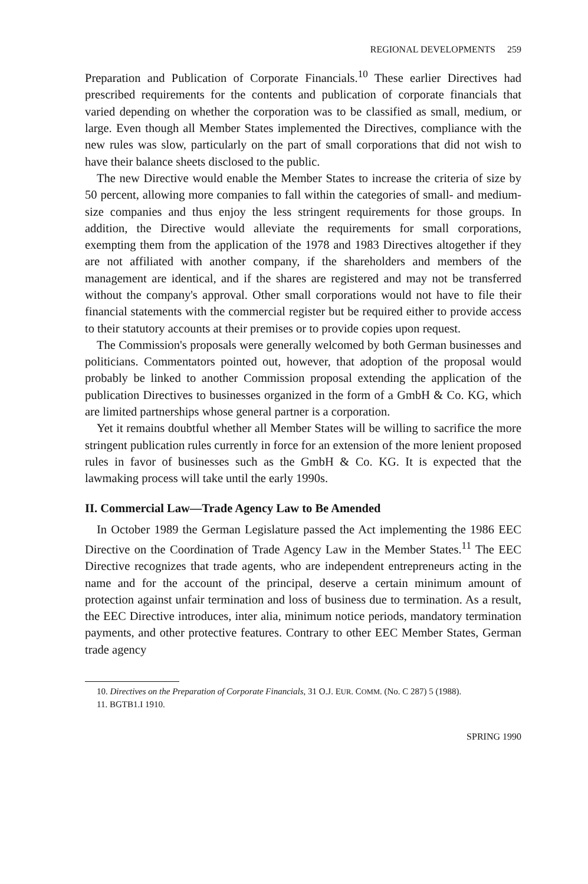REGIONAL DEVELOPMENTS 259
Preparation and Publication of Corporate Financials.<sup>10</sup> These earlier Directives had prescribed requirements for the contents and publication of corporate financials that varied depending on whether the corporation was to be classified as small, medium, or large. Even though all Member States implemented the Directives, compliance with the new rules was slow, particularly on the part of small corporations that did not wish to have their balance sheets disclosed to the public.
The new Directive would enable the Member States to increase the criteria of size by 50 percent, allowing more companies to fall within the categories of small- and medium-size companies and thus enjoy the less stringent requirements for those groups. In addition, the Directive would alleviate the requirements for small corporations, exempting them from the application of the 1978 and 1983 Directives altogether if they are not affiliated with another company, if the shareholders and members of the management are identical, and if the shares are registered and may not be transferred without the company's approval. Other small corporations would not have to file their financial statements with the commercial register but be required either to provide access to their statutory accounts at their premises or to provide copies upon request.
The Commission's proposals were generally welcomed by both German businesses and politicians. Commentators pointed out, however, that adoption of the proposal would probably be linked to another Commission proposal extending the application of the publication Directives to businesses organized in the form of a GmbH & Co. KG, which are limited partnerships whose general partner is a corporation.
Yet it remains doubtful whether all Member States will be willing to sacrifice the more stringent publication rules currently in force for an extension of the more lenient proposed rules in favor of businesses such as the GmbH & Co. KG. It is expected that the lawmaking process will take until the early 1990s.
II. Commercial Law—Trade Agency Law to Be Amended
In October 1989 the German Legislature passed the Act implementing the 1986 EEC Directive on the Coordination of Trade Agency Law in the Member States.<sup>11</sup> The EEC Directive recognizes that trade agents, who are independent entrepreneurs acting in the name and for the account of the principal, deserve a certain minimum amount of protection against unfair termination and loss of business due to termination. As a result, the EEC Directive introduces, inter alia, minimum notice periods, mandatory termination payments, and other protective features. Contrary to other EEC Member States, German trade agency
10. Directives on the Preparation of Corporate Financials, 31 O.J. EUR. COMM. (No. C 287) 5 (1988).
11. BGTB1.I 1910.
SPRING 1990